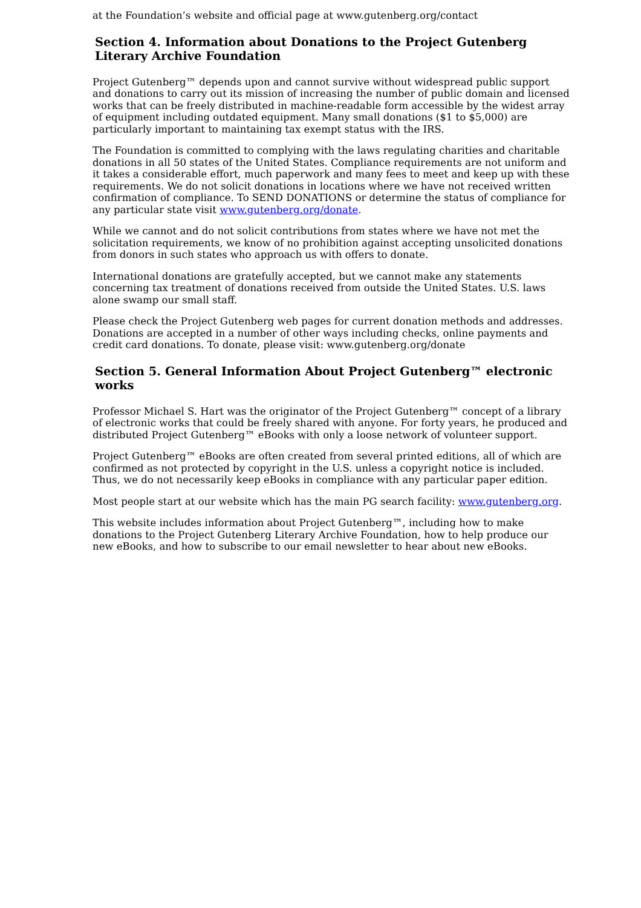at the Foundation’s website and official page at www.gutenberg.org/contact
Section 4. Information about Donations to the Project Gutenberg Literary Archive Foundation
Project Gutenberg™ depends upon and cannot survive without widespread public support and donations to carry out its mission of increasing the number of public domain and licensed works that can be freely distributed in machine-readable form accessible by the widest array of equipment including outdated equipment. Many small donations ($1 to $5,000) are particularly important to maintaining tax exempt status with the IRS.
The Foundation is committed to complying with the laws regulating charities and charitable donations in all 50 states of the United States. Compliance requirements are not uniform and it takes a considerable effort, much paperwork and many fees to meet and keep up with these requirements. We do not solicit donations in locations where we have not received written confirmation of compliance. To SEND DONATIONS or determine the status of compliance for any particular state visit www.gutenberg.org/donate.
While we cannot and do not solicit contributions from states where we have not met the solicitation requirements, we know of no prohibition against accepting unsolicited donations from donors in such states who approach us with offers to donate.
International donations are gratefully accepted, but we cannot make any statements concerning tax treatment of donations received from outside the United States. U.S. laws alone swamp our small staff.
Please check the Project Gutenberg web pages for current donation methods and addresses. Donations are accepted in a number of other ways including checks, online payments and credit card donations. To donate, please visit: www.gutenberg.org/donate
Section 5. General Information About Project Gutenberg™ electronic works
Professor Michael S. Hart was the originator of the Project Gutenberg™ concept of a library of electronic works that could be freely shared with anyone. For forty years, he produced and distributed Project Gutenberg™ eBooks with only a loose network of volunteer support.
Project Gutenberg™ eBooks are often created from several printed editions, all of which are confirmed as not protected by copyright in the U.S. unless a copyright notice is included. Thus, we do not necessarily keep eBooks in compliance with any particular paper edition.
Most people start at our website which has the main PG search facility: www.gutenberg.org.
This website includes information about Project Gutenberg™, including how to make donations to the Project Gutenberg Literary Archive Foundation, how to help produce our new eBooks, and how to subscribe to our email newsletter to hear about new eBooks.